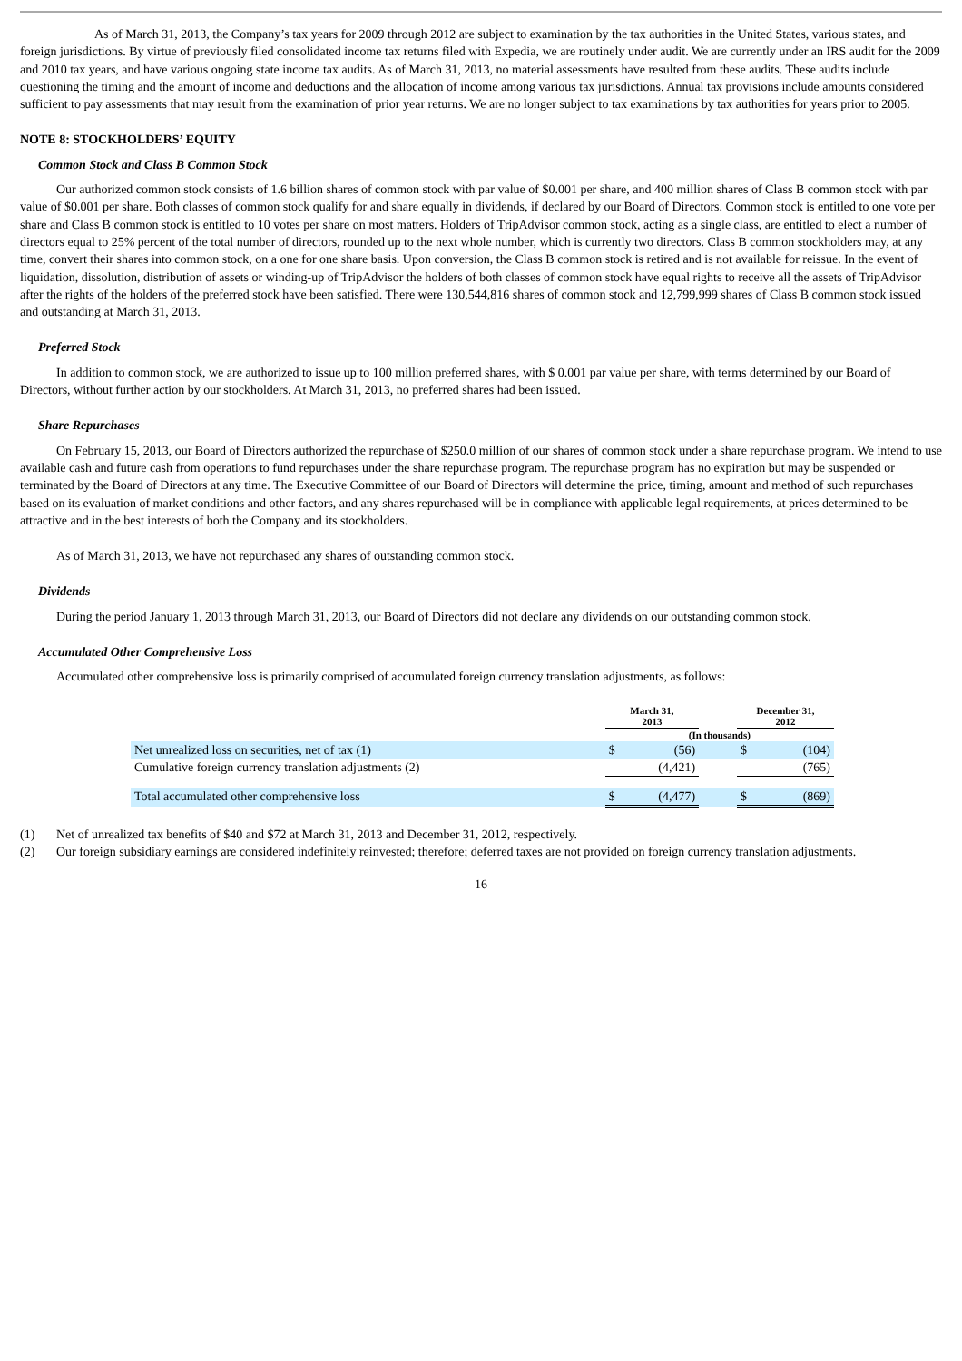As of March 31, 2013, the Company’s tax years for 2009 through 2012 are subject to examination by the tax authorities in the United States, various states, and foreign jurisdictions. By virtue of previously filed consolidated income tax returns filed with Expedia, we are routinely under audit. We are currently under an IRS audit for the 2009 and 2010 tax years, and have various ongoing state income tax audits. As of March 31, 2013, no material assessments have resulted from these audits. These audits include questioning the timing and the amount of income and deductions and the allocation of income among various tax jurisdictions. Annual tax provisions include amounts considered sufficient to pay assessments that may result from the examination of prior year returns. We are no longer subject to tax examinations by tax authorities for years prior to 2005.
NOTE 8: STOCKHOLDERS’ EQUITY
Common Stock and Class B Common Stock
Our authorized common stock consists of 1.6 billion shares of common stock with par value of $0.001 per share, and 400 million shares of Class B common stock with par value of $0.001 per share. Both classes of common stock qualify for and share equally in dividends, if declared by our Board of Directors. Common stock is entitled to one vote per share and Class B common stock is entitled to 10 votes per share on most matters. Holders of TripAdvisor common stock, acting as a single class, are entitled to elect a number of directors equal to 25% percent of the total number of directors, rounded up to the next whole number, which is currently two directors. Class B common stockholders may, at any time, convert their shares into common stock, on a one for one share basis. Upon conversion, the Class B common stock is retired and is not available for reissue. In the event of liquidation, dissolution, distribution of assets or winding-up of TripAdvisor the holders of both classes of common stock have equal rights to receive all the assets of TripAdvisor after the rights of the holders of the preferred stock have been satisfied. There were 130,544,816 shares of common stock and 12,799,999 shares of Class B common stock issued and outstanding at March 31, 2013.
Preferred Stock
In addition to common stock, we are authorized to issue up to 100 million preferred shares, with $ 0.001 par value per share, with terms determined by our Board of Directors, without further action by our stockholders. At March 31, 2013, no preferred shares had been issued.
Share Repurchases
On February 15, 2013, our Board of Directors authorized the repurchase of $250.0 million of our shares of common stock under a share repurchase program. We intend to use available cash and future cash from operations to fund repurchases under the share repurchase program. The repurchase program has no expiration but may be suspended or terminated by the Board of Directors at any time. The Executive Committee of our Board of Directors will determine the price, timing, amount and method of such repurchases based on its evaluation of market conditions and other factors, and any shares repurchased will be in compliance with applicable legal requirements, at prices determined to be attractive and in the best interests of both the Company and its stockholders.
As of March 31, 2013, we have not repurchased any shares of outstanding common stock.
Dividends
During the period January 1, 2013 through March 31, 2013, our Board of Directors did not declare any dividends on our outstanding common stock.
Accumulated Other Comprehensive Loss
Accumulated other comprehensive loss is primarily comprised of accumulated foreign currency translation adjustments, as follows:
| | March 31, 2013 | | | December 31, 2012 | |
| --- | --- | --- | --- | --- | --- |
| | (In thousands) | | | | |
| Net unrealized loss on securities, net of tax (1) | $ | (56) | | $ | (104) |
| Cumulative foreign currency translation adjustments (2) | | (4,421) | | | (765) |
| Total accumulated other comprehensive loss | $ | (4,477) | | $ | (869) |
(1) Net of unrealized tax benefits of $40 and $72 at March 31, 2013 and December 31, 2012, respectively.
(2) Our foreign subsidiary earnings are considered indefinitely reinvested; therefore; deferred taxes are not provided on foreign currency translation adjustments.
16